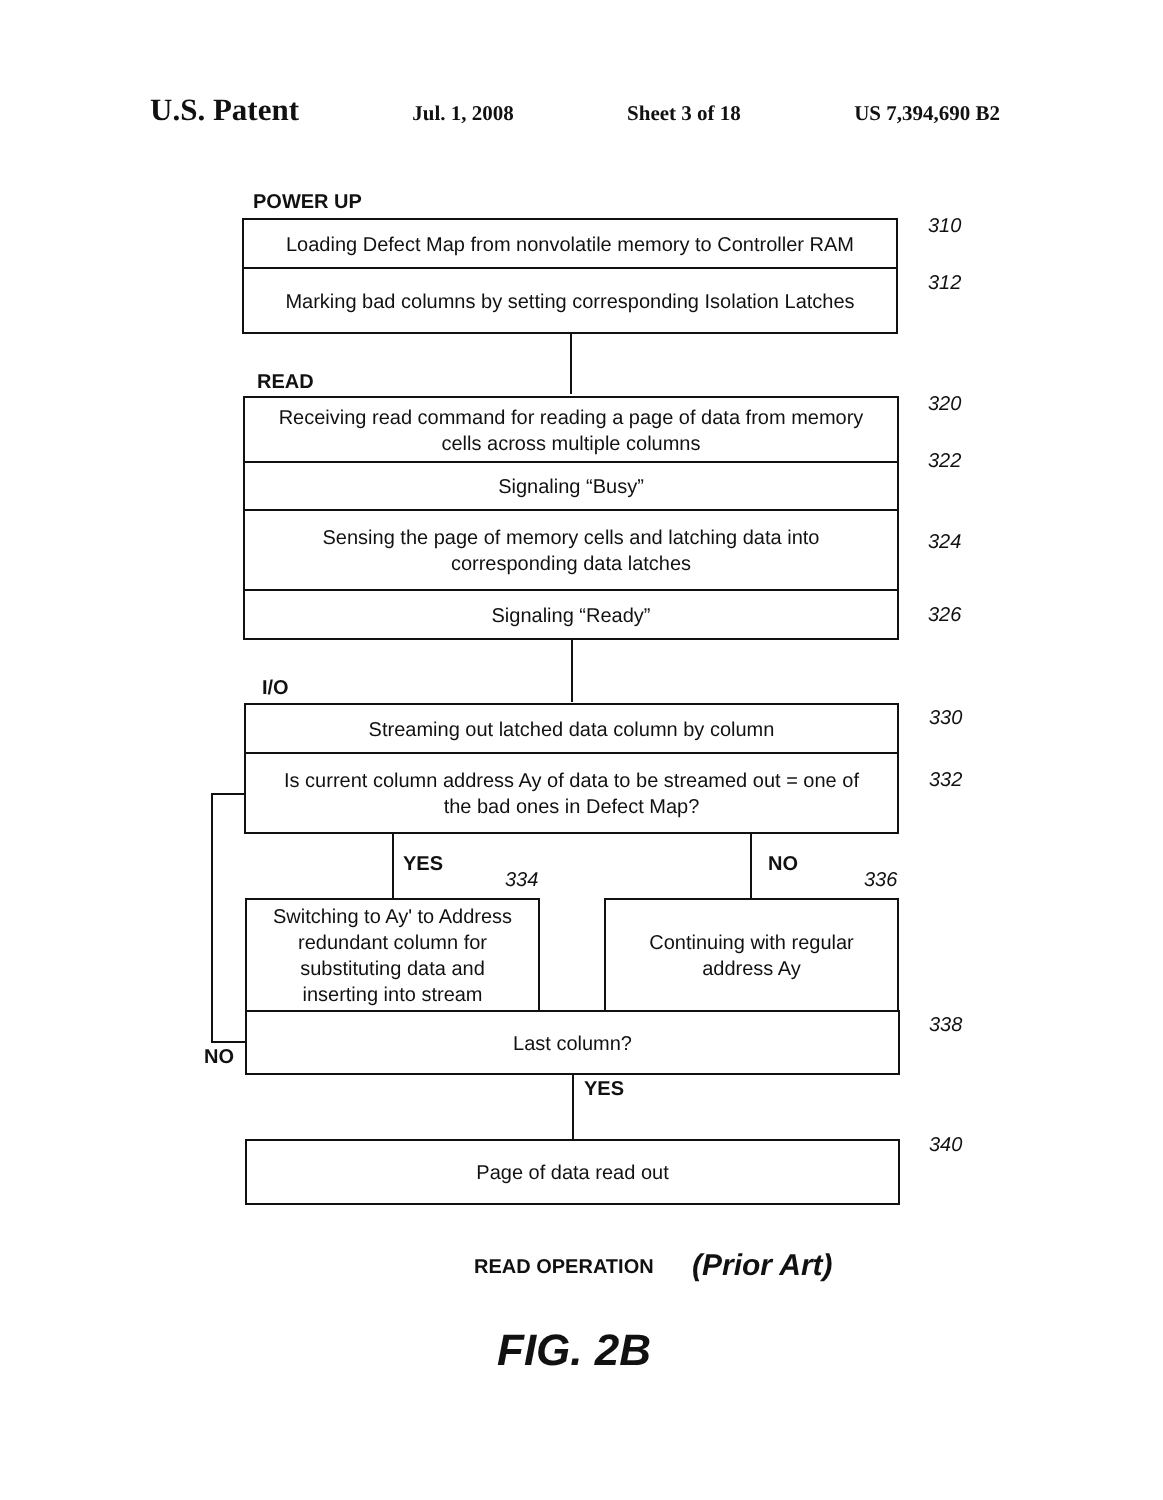U.S. Patent Jul. 1, 2008 Sheet 3 of 18 US 7,394,690 B2
POWER UP
Loading Defect Map from nonvolatile memory to Controller RAM
Marking bad columns by setting corresponding Isolation Latches
310
312
READ
Receiving read command for reading a page of data from memory
cells across multiple columns
Signaling “Busy”
Sensing the page of memory cells and latching data into
corresponding data latches
Signaling “Ready”
320
322
324
326
I/O
Streaming out latched data column by column
Is current column address Ay of data to be streamed out = one of
the bad ones in Defect Map?
330
332
YES NO
334 336
Switching to Ay' to Address
redundant column for
substituting data and
inserting into stream
Continuing with regular
address Ay
Last column? 338
NO
YES
Page of data read out 340
READ OPERATION (Prior Art)
FIG. 2B